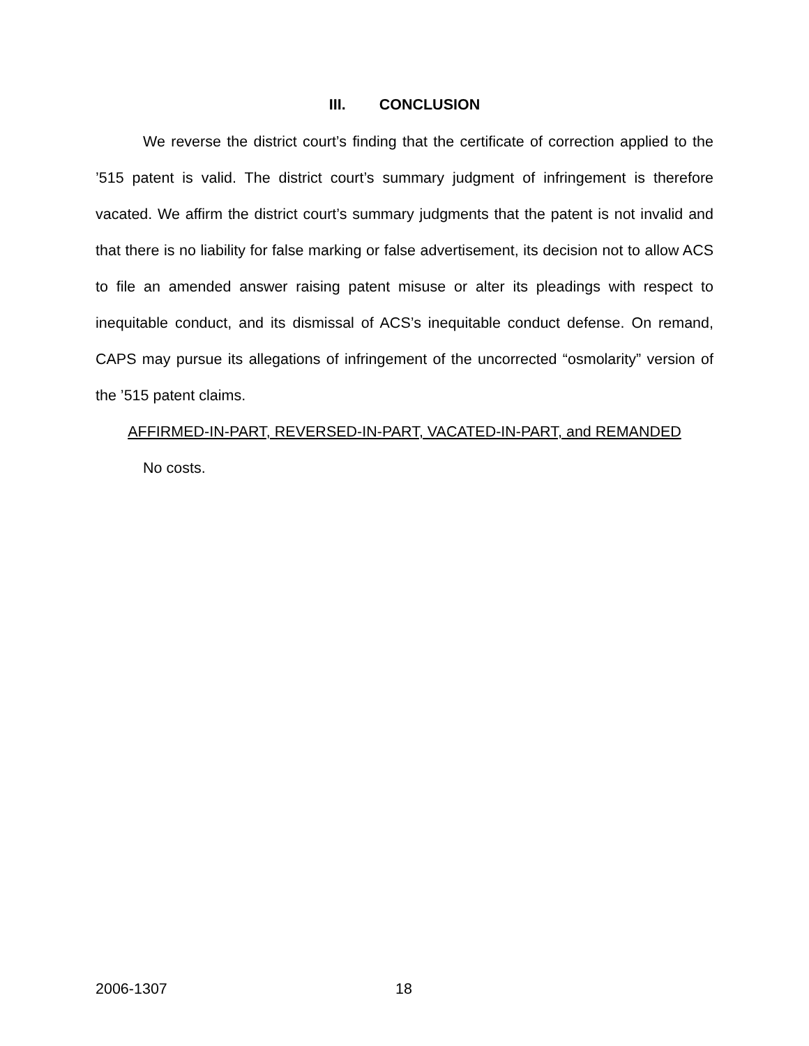III. CONCLUSION
We reverse the district court’s finding that the certificate of correction applied to the ’515 patent is valid. The district court’s summary judgment of infringement is therefore vacated. We affirm the district court’s summary judgments that the patent is not invalid and that there is no liability for false marking or false advertisement, its decision not to allow ACS to file an amended answer raising patent misuse or alter its pleadings with respect to inequitable conduct, and its dismissal of ACS’s inequitable conduct defense. On remand, CAPS may pursue its allegations of infringement of the uncorrected “osmolarity” version of the ’515 patent claims.
AFFIRMED-IN-PART, REVERSED-IN-PART, VACATED-IN-PART, and REMANDED
No costs.
2006-1307 18